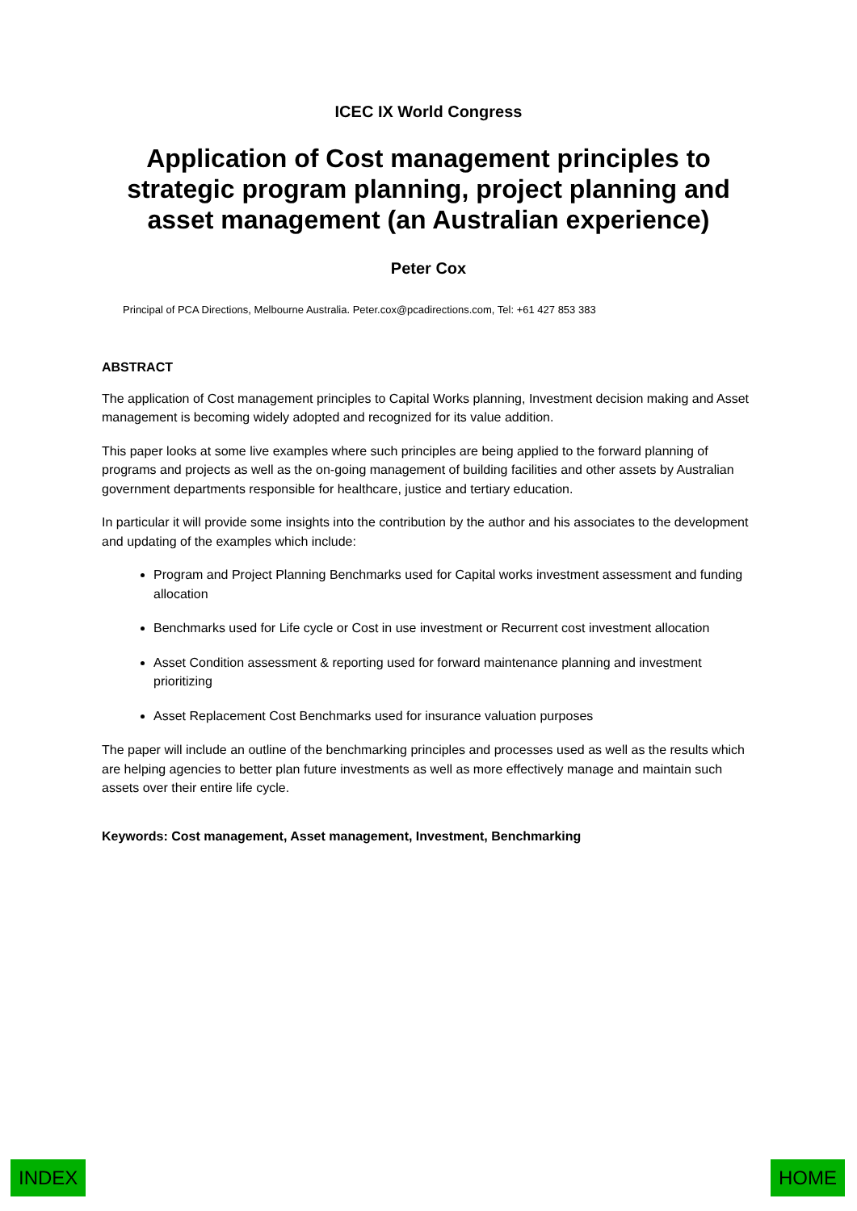ICEC IX World Congress
Application of Cost management principles to strategic program planning, project planning and asset management (an Australian experience)
Peter Cox
Principal of PCA Directions, Melbourne Australia. Peter.cox@pcadirections.com, Tel: +61 427 853 383
ABSTRACT
The application of Cost management principles to Capital Works planning, Investment decision making and Asset management is becoming widely adopted and recognized for its value addition.
This paper looks at some live examples where such principles are being applied to the forward planning of programs and projects as well as the on-going management of building facilities and other assets by Australian government departments responsible for healthcare, justice and tertiary education.
In particular it will provide some insights into the contribution by the author and his associates to the development and updating of the examples which include:
Program and Project Planning Benchmarks used for Capital works investment assessment and funding allocation
Benchmarks used for Life cycle or Cost in use investment or Recurrent cost investment allocation
Asset Condition assessment & reporting used for forward maintenance planning and investment prioritizing
Asset Replacement Cost Benchmarks used for insurance valuation purposes
The paper will include an outline of the benchmarking principles and processes used as well as the results which are helping agencies to better plan future investments as well as more effectively manage and maintain such assets over their entire life cycle.
Keywords: Cost management, Asset management, Investment, Benchmarking
INDEX HOME